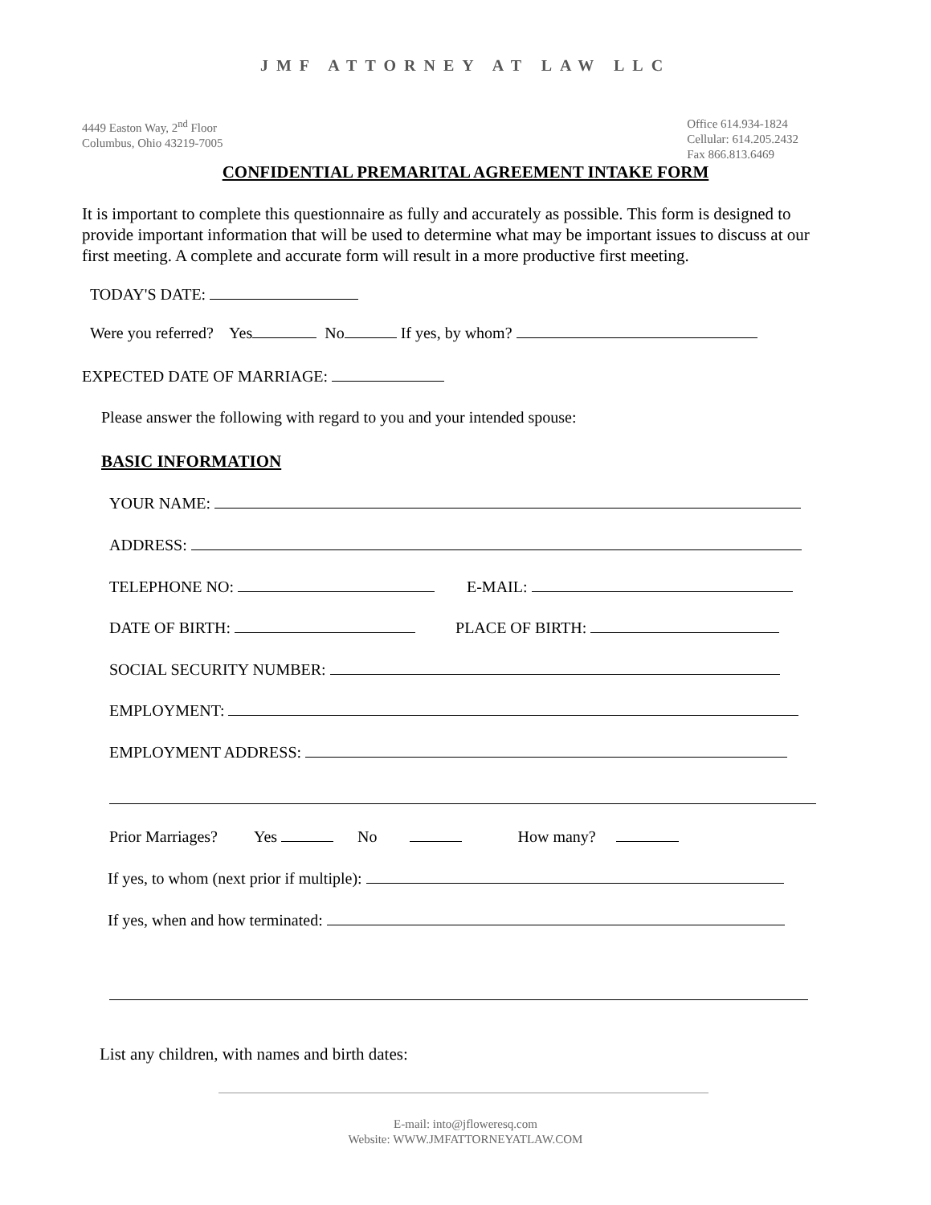JMF ATTORNEY AT LAW LLC
4449 Easton Way, 2<sup>nd</sup> Floor
Columbus, Ohio 43219-7005
Office 614.934-1824
Cellular: 614.205.2432
Fax 866.813.6469
CONFIDENTIAL PREMARITAL AGREEMENT INTAKE FORM
It is important to complete this questionnaire as fully and accurately as possible. This form is designed to provide important information that will be used to determine what may be important issues to discuss at our first meeting. A complete and accurate form will result in a more productive first meeting.
TODAY'S DATE:
Were you referred? Yes No If yes, by whom?
EXPECTED DATE OF MARRIAGE:
Please answer the following with regard to you and your intended spouse:
BASIC INFORMATION
YOUR NAME:
ADDRESS:
TELEPHONE NO: E-MAIL:
DATE OF BIRTH: PLACE OF BIRTH:
SOCIAL SECURITY NUMBER:
EMPLOYMENT:
EMPLOYMENT ADDRESS:
Prior Marriages? Yes No How many?
If yes, to whom (next prior if multiple):
If yes, when and how terminated:
List any children, with names and birth dates:
E-mail: into@jfloweresq.com
Website: WWW.JMFATTORNEYATLAW.COM